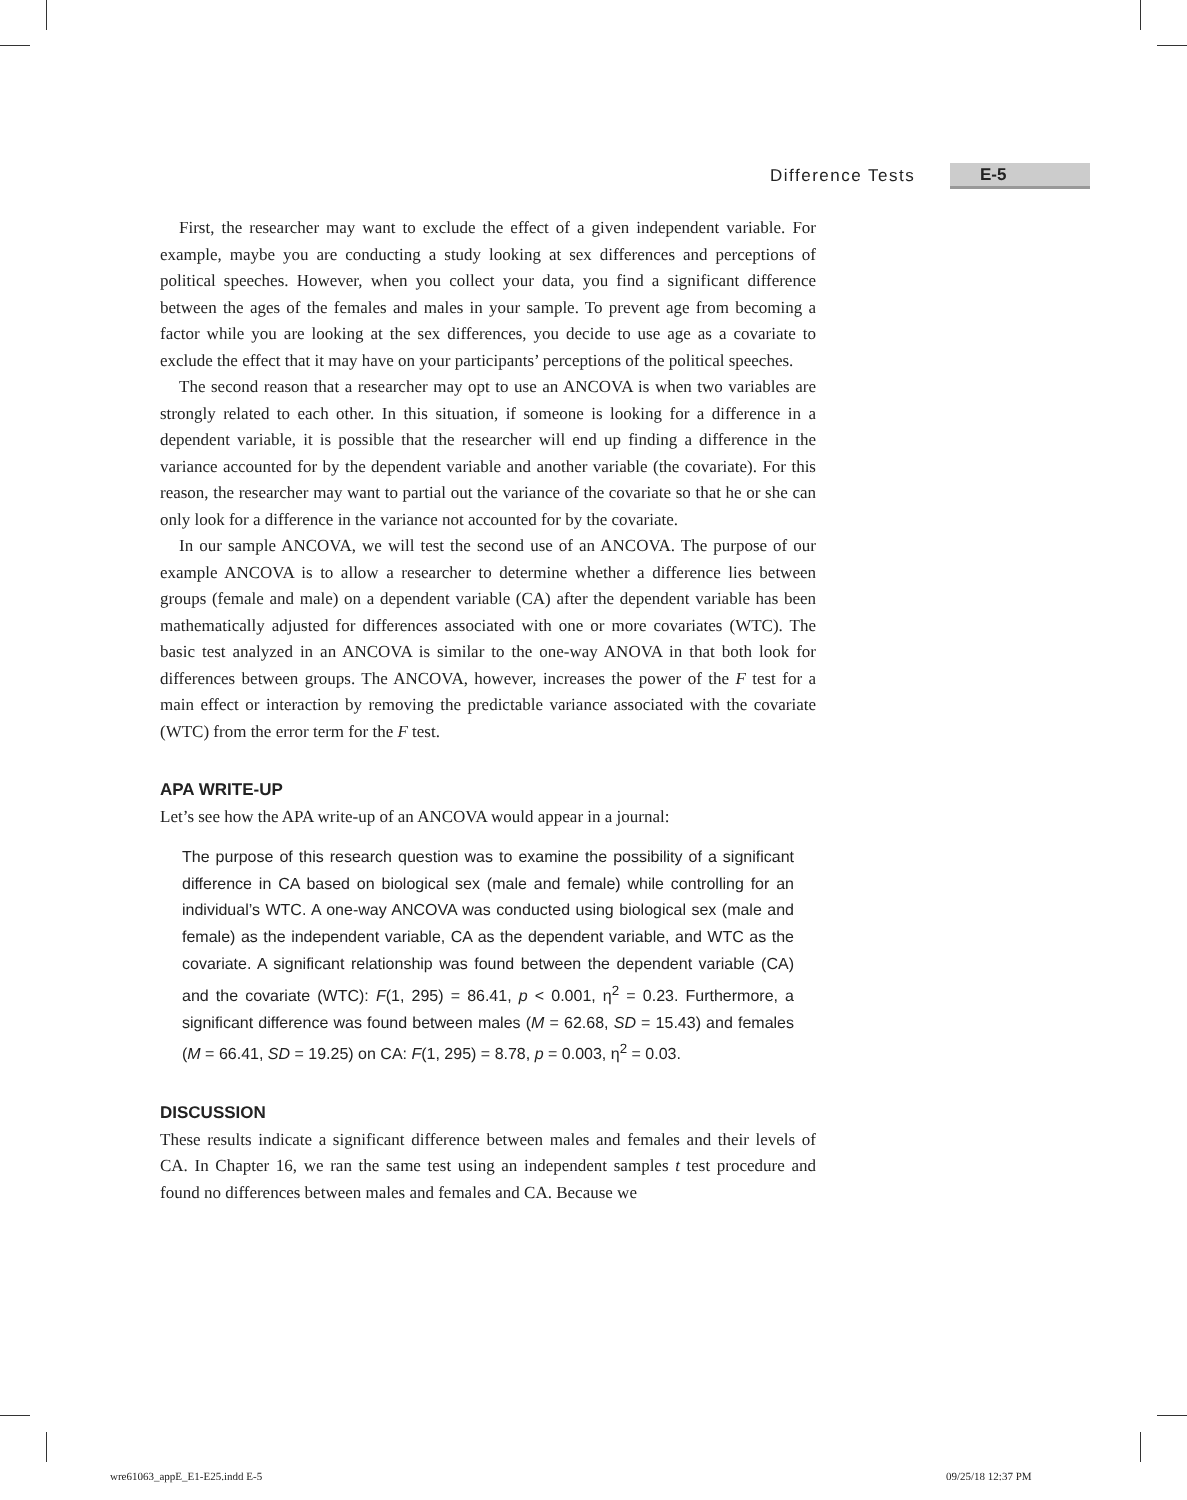Difference Tests E-5
First, the researcher may want to exclude the effect of a given independent variable. For example, maybe you are conducting a study looking at sex differences and perceptions of political speeches. However, when you collect your data, you find a significant difference between the ages of the females and males in your sample. To prevent age from becoming a factor while you are looking at the sex differences, you decide to use age as a covariate to exclude the effect that it may have on your participants’ perceptions of the political speeches.
The second reason that a researcher may opt to use an ANCOVA is when two variables are strongly related to each other. In this situation, if someone is looking for a difference in a dependent variable, it is possible that the researcher will end up finding a difference in the variance accounted for by the dependent variable and another variable (the covariate). For this reason, the researcher may want to partial out the variance of the covariate so that he or she can only look for a difference in the variance not accounted for by the covariate.
In our sample ANCOVA, we will test the second use of an ANCOVA. The purpose of our example ANCOVA is to allow a researcher to determine whether a difference lies between groups (female and male) on a dependent variable (CA) after the dependent variable has been mathematically adjusted for differences associated with one or more covariates (WTC). The basic test analyzed in an ANCOVA is similar to the one-way ANOVA in that both look for differences between groups. The ANCOVA, however, increases the power of the F test for a main effect or interaction by removing the predictable variance associated with the covariate (WTC) from the error term for the F test.
APA WRITE-UP
Let’s see how the APA write-up of an ANCOVA would appear in a journal:
The purpose of this research question was to examine the possibility of a significant difference in CA based on biological sex (male and female) while controlling for an individual’s WTC. A one-way ANCOVA was conducted using biological sex (male and female) as the independent variable, CA as the dependent variable, and WTC as the covariate. A significant relationship was found between the dependent variable (CA) and the covariate (WTC): F(1, 295) = 86.41, p < 0.001, η<sup>2</sup> = 0.23. Furthermore, a significant difference was found between males (M = 62.68, SD = 15.43) and females (M = 66.41, SD = 19.25) on CA: F(1, 295) = 8.78, p = 0.003, η<sup>2</sup> = 0.03.
DISCUSSION
These results indicate a significant difference between males and females and their levels of CA. In Chapter 16, we ran the same test using an independent samples t test procedure and found no differences between males and females and CA. Because we
wre61063_appE_E1-E25.indd E-5 09/25/18 12:37 PM